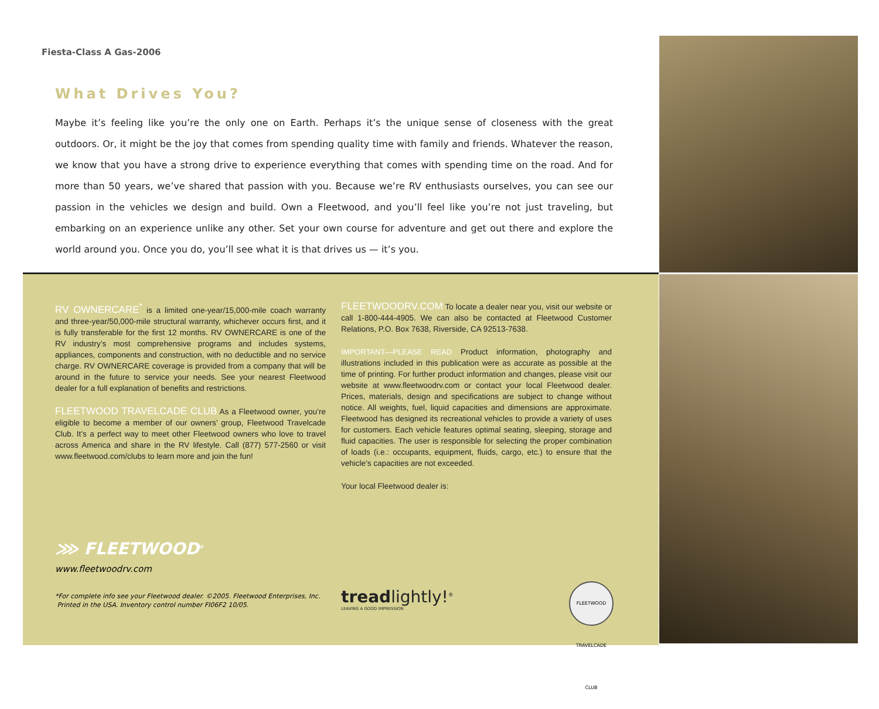Fiesta-Class A Gas-2006
What Drives You?
Maybe it’s feeling like you’re the only one on Earth. Perhaps it’s the unique sense of closeness with the great outdoors. Or, it might be the joy that comes from spending quality time with family and friends. Whatever the reason, we know that you have a strong drive to experience everything that comes with spending time on the road. And for more than 50 years, we’ve shared that passion with you. Because we’re RV enthusiasts ourselves, you can see our passion in the vehicles we design and build. Own a Fleetwood, and you’ll feel like you’re not just traveling, but embarking on an experience unlike any other. Set your own course for adventure and get out there and explore the world around you. Once you do, you’ll see what it is that drives us — it’s you.
RV OWNERCARE<sup>*</sup> is a limited one-year/15,000-mile coach warranty and three-year/50,000-mile structural warranty, whichever occurs first, and it is fully transferable for the first 12 months. RV OWNERCARE is one of the RV industry’s most comprehensive programs and includes systems, appliances, components and construction, with no deductible and no service charge. RV OWNERCARE coverage is provided from a company that will be around in the future to service your needs. See your nearest Fleetwood dealer for a full explanation of benefits and restrictions.
FLEETWOOD TRAVELCADE CLUB As a Fleetwood owner, you’re eligible to become a member of our owners’ group, Fleetwood Travelcade Club. It’s a perfect way to meet other Fleetwood owners who love to travel across America and share in the RV lifestyle. Call (877) 577-2560 or visit www.fleetwood.com/clubs to learn more and join the fun!
FLEETWOODRV.COM To locate a dealer near you, visit our website or call 1-800-444-4905. We can also be contacted at Fleetwood Customer Relations, P.O. Box 7638, Riverside, CA 92513-7638.
IMPORTANT—PLEASE READ Product information, photography and illustrations included in this publication were as accurate as possible at the time of printing. For further product information and changes, please visit our website at www.fleetwoodrv.com or contact your local Fleetwood dealer. Prices, materials, design and specifications are subject to change without notice. All weights, fuel, liquid capacities and dimensions are approximate. Fleetwood has designed its recreational vehicles to provide a variety of uses for customers. Each vehicle features optimal seating, sleeping, storage and fluid capacities. The user is responsible for selecting the proper combination of loads (i.e.: occupants, equipment, fluids, cargo, etc.) to ensure that the vehicle’s capacities are not exceeded.
Your local Fleetwood dealer is:
⋙ FLEETWOOD<sup>®</sup>
www.fleetwoodrv.com
*For complete info see your Fleetwood dealer. ©2005. Fleetwood Enterprises, Inc.
Printed in the USA. Inventory control number FI06F2 10/05.
treadlightly!<sup>®</sup>
LEAVING A GOOD IMPRESSION
FLEETWOOD TRAVELCADE CLUB